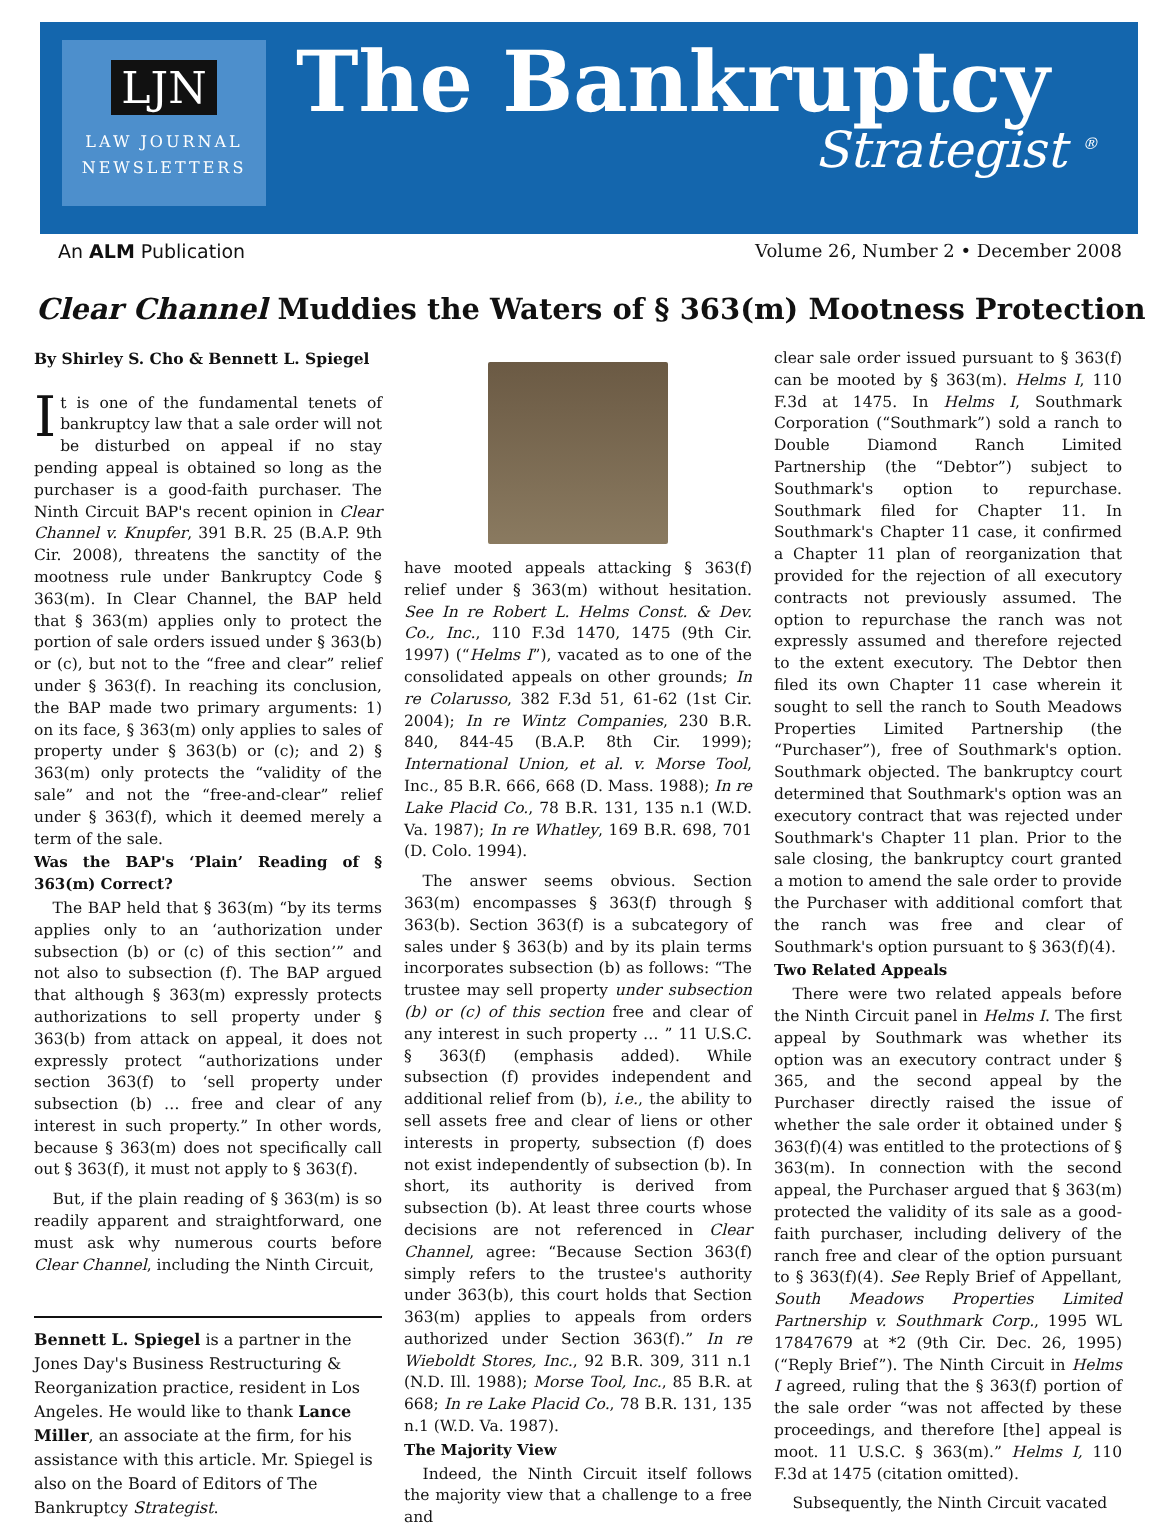LJN
LAW JOURNAL
NEWSLETTERS
The Bankruptcy
Strategist <sup>®</sup>
An ALM Publication Volume 26, Number 2 • December 2008
Clear Channel Muddies the Waters of § 363(m) Mootness Protection
By Shirley S. Cho & Bennett L. Spiegel
It is one of the fundamental tenets of bankruptcy law that a sale order will not be disturbed on appeal if no stay pending appeal is obtained so long as the purchaser is a good-faith purchaser. The Ninth Circuit BAP's recent opinion in Clear Channel v. Knupfer, 391 B.R. 25 (B.A.P. 9th Cir. 2008), threatens the sanctity of the mootness rule under Bankruptcy Code § 363(m). In Clear Channel, the BAP held that § 363(m) applies only to protect the portion of sale orders issued under § 363(b) or (c), but not to the “free and clear” relief under § 363(f). In reaching its conclusion, the BAP made two primary arguments: 1) on its face, § 363(m) only applies to sales of property under § 363(b) or (c); and 2) § 363(m) only protects the “validity of the sale” and not the “free-and-clear” relief under § 363(f), which it deemed merely a term of the sale.
Was the BAP's ‘Plain’ Reading of § 363(m) Correct?
The BAP held that § 363(m) “by its terms applies only to an ‘authorization under subsection (b) or (c) of this section’” and not also to subsection (f). The BAP argued that although § 363(m) expressly protects authorizations to sell property under § 363(b) from attack on appeal, it does not expressly protect “authorizations under section 363(f) to ‘sell property under subsection (b) … free and clear of any interest in such property.” In other words, because § 363(m) does not specifically call out § 363(f), it must not apply to § 363(f).
But, if the plain reading of § 363(m) is so readily apparent and straightforward, one must ask why numerous courts before Clear Channel, including the Ninth Circuit,
Bennett L. Spiegel is a partner in the Jones Day's Business Restructuring & Reorganization practice, resident in Los Angeles. He would like to thank Lance Miller, an associate at the firm, for his assistance with this article. Mr. Spiegel is also on the Board of Editors of The Bankruptcy Strategist.
have mooted appeals attacking § 363(f) relief under § 363(m) without hesitation. See In re Robert L. Helms Const. & Dev. Co., Inc., 110 F.3d 1470, 1475 (9th Cir. 1997) (“Helms I”), vacated as to one of the consolidated appeals on other grounds; In re Colarusso, 382 F.3d 51, 61-62 (1st Cir. 2004); In re Wintz Companies, 230 B.R. 840, 844-45 (B.A.P. 8th Cir. 1999); International Union, et al. v. Morse Tool, Inc., 85 B.R. 666, 668 (D. Mass. 1988); In re Lake Placid Co., 78 B.R. 131, 135 n.1 (W.D. Va. 1987); In re Whatley, 169 B.R. 698, 701 (D. Colo. 1994).
The answer seems obvious. Section 363(m) encompasses § 363(f) through § 363(b). Section 363(f) is a subcategory of sales under § 363(b) and by its plain terms incorporates subsection (b) as follows: “The trustee may sell property under subsection (b) or (c) of this section free and clear of any interest in such property … ” 11 U.S.C. § 363(f) (emphasis added). While subsection (f) provides independent and additional relief from (b), i.e., the ability to sell assets free and clear of liens or other interests in property, subsection (f) does not exist independently of subsection (b). In short, its authority is derived from subsection (b). At least three courts whose decisions are not referenced in Clear Channel, agree: “Because Section 363(f) simply refers to the trustee's authority under 363(b), this court holds that Section 363(m) applies to appeals from orders authorized under Section 363(f).” In re Wieboldt Stores, Inc., 92 B.R. 309, 311 n.1 (N.D. Ill. 1988); Morse Tool, Inc., 85 B.R. at 668; In re Lake Placid Co., 78 B.R. 131, 135 n.1 (W.D. Va. 1987).
The Majority View
Indeed, the Ninth Circuit itself follows the majority view that a challenge to a free and
clear sale order issued pursuant to § 363(f) can be mooted by § 363(m). Helms I, 110 F.3d at 1475. In Helms I, Southmark Corporation (“Southmark”) sold a ranch to Double Diamond Ranch Limited Partnership (the “Debtor”) subject to Southmark's option to repurchase. Southmark filed for Chapter 11. In Southmark's Chapter 11 case, it confirmed a Chapter 11 plan of reorganization that provided for the rejection of all executory contracts not previously assumed. The option to repurchase the ranch was not expressly assumed and therefore rejected to the extent executory. The Debtor then filed its own Chapter 11 case wherein it sought to sell the ranch to South Meadows Properties Limited Partnership (the “Purchaser”), free of Southmark's option. Southmark objected. The bankruptcy court determined that Southmark's option was an executory contract that was rejected under Southmark's Chapter 11 plan. Prior to the sale closing, the bankruptcy court granted a motion to amend the sale order to provide the Purchaser with additional comfort that the ranch was free and clear of Southmark's option pursuant to § 363(f)(4).
Two Related Appeals
There were two related appeals before the Ninth Circuit panel in Helms I. The first appeal by Southmark was whether its option was an executory contract under § 365, and the second appeal by the Purchaser directly raised the issue of whether the sale order it obtained under § 363(f)(4) was entitled to the protections of § 363(m). In connection with the second appeal, the Purchaser argued that § 363(m) protected the validity of its sale as a good-faith purchaser, including delivery of the ranch free and clear of the option pursuant to § 363(f)(4). See Reply Brief of Appellant, South Meadows Properties Limited Partnership v. Southmark Corp., 1995 WL 17847679 at *2 (9th Cir. Dec. 26, 1995) (“Reply Brief”). The Ninth Circuit in Helms I agreed, ruling that the § 363(f) portion of the sale order “was not affected by these proceedings, and therefore [the] appeal is moot. 11 U.S.C. § 363(m).” Helms I, 110 F.3d at 1475 (citation omitted).
Subsequently, the Ninth Circuit vacated